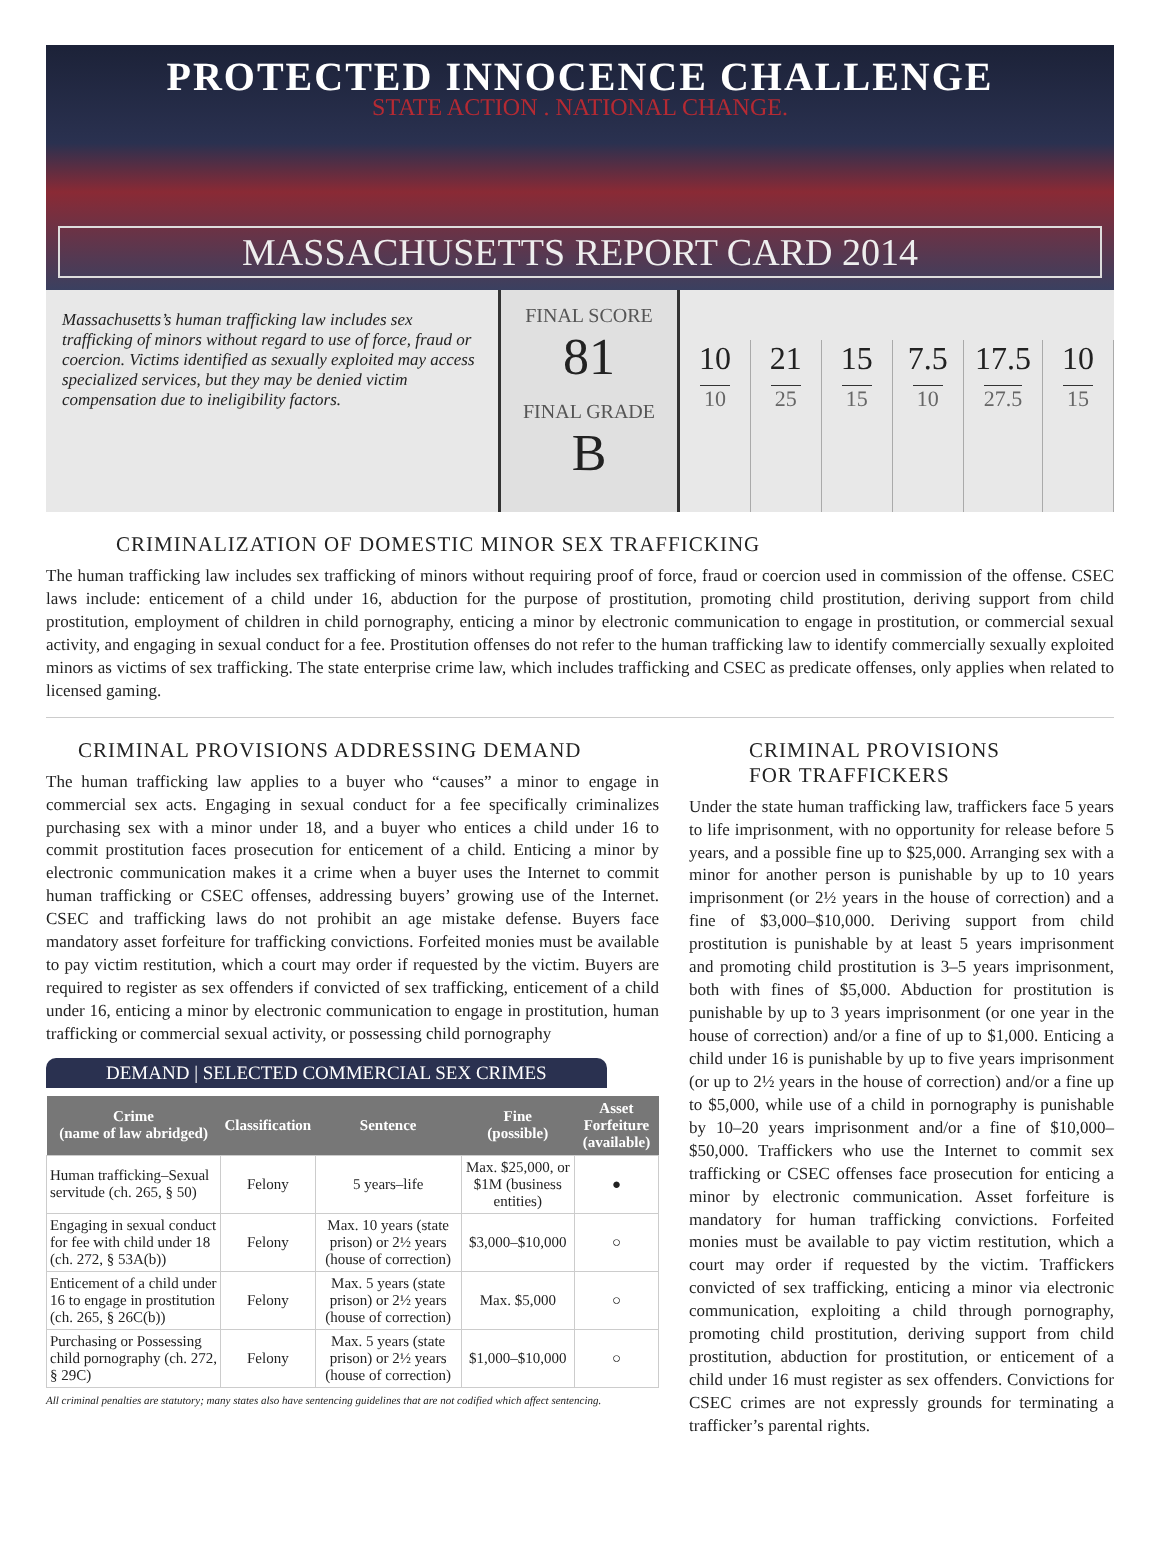PROTECTED INNOCENCE CHALLENGE
STATE ACTION . NATIONAL CHANGE.
MASSACHUSETTS REPORT CARD 2014
Massachusetts’s human trafficking law includes sex trafficking of minors without regard to use of force, fraud or coercion. Victims identified as sexually exploited may access specialized services, but they may be denied victim compensation due to ineligibility factors.
FINAL SCORE
81
FINAL GRADE
B
10
10
21
25
15
15
7.5
10
17.5
27.5
10
15
CRIMINALIZATION OF DOMESTIC MINOR SEX TRAFFICKING
The human trafficking law includes sex trafficking of minors without requiring proof of force, fraud or coercion used in commission of the offense. CSEC laws include: enticement of a child under 16, abduction for the purpose of prostitution, promoting child prostitution, deriving support from child prostitution, employment of children in child pornography, enticing a minor by electronic communication to engage in prostitution, or commercial sexual activity, and engaging in sexual conduct for a fee. Prostitution offenses do not refer to the human trafficking law to identify commercially sexually exploited minors as victims of sex trafficking. The state enterprise crime law, which includes trafficking and CSEC as predicate offenses, only applies when related to licensed gaming.
CRIMINAL PROVISIONS ADDRESSING DEMAND
The human trafficking law applies to a buyer who “causes” a minor to engage in commercial sex acts. Engaging in sexual conduct for a fee specifically criminalizes purchasing sex with a minor under 18, and a buyer who entices a child under 16 to commit prostitution faces prosecution for enticement of a child. Enticing a minor by electronic communication makes it a crime when a buyer uses the Internet to commit human trafficking or CSEC offenses, addressing buyers’ growing use of the Internet. CSEC and trafficking laws do not prohibit an age mistake defense. Buyers face mandatory asset forfeiture for trafficking convictions. Forfeited monies must be available to pay victim restitution, which a court may order if requested by the victim. Buyers are required to register as sex offenders if convicted of sex trafficking, enticement of a child under 16, enticing a minor by electronic communication to engage in prostitution, human trafficking or commercial sexual activity, or possessing child pornography
DEMAND | SELECTED COMMERCIAL SEX CRIMES
| Crime (name of law abridged) | Classification | Sentence | Fine (possible) | Asset Forfeiture (available) |
| --- | --- | --- | --- | --- |
| Human trafficking–Sexual servitude (ch. 265, § 50) | Felony | 5 years–life | Max. $25,000, or $1M (business entities) | ● |
| Engaging in sexual conduct for fee with child under 18 (ch. 272, § 53A(b)) | Felony | Max. 10 years (state prison) or 2½ years (house of correction) | $3,000–$10,000 | ○ |
| Enticement of a child under 16 to engage in prostitution (ch. 265, § 26C(b)) | Felony | Max. 5 years (state prison) or 2½ years (house of correction) | Max. $5,000 | ○ |
| Purchasing or Possessing child pornography (ch. 272, § 29C) | Felony | Max. 5 years (state prison) or 2½ years (house of correction) | $1,000–$10,000 | ○ |
All criminal penalties are statutory; many states also have sentencing guidelines that are not codified which affect sentencing.
CRIMINAL PROVISIONS
FOR TRAFFICKERS
Under the state human trafficking law, traffickers face 5 years to life imprisonment, with no opportunity for release before 5 years, and a possible fine up to $25,000. Arranging sex with a minor for another person is punishable by up to 10 years imprisonment (or 2½ years in the house of correction) and a fine of $3,000–$10,000. Deriving support from child prostitution is punishable by at least 5 years imprisonment and promoting child prostitution is 3–5 years imprisonment, both with fines of $5,000. Abduction for prostitution is punishable by up to 3 years imprisonment (or one year in the house of correction) and/or a fine of up to $1,000. Enticing a child under 16 is punishable by up to five years imprisonment (or up to 2½ years in the house of correction) and/or a fine up to $5,000, while use of a child in pornography is punishable by 10–20 years imprisonment and/or a fine of $10,000–$50,000. Traffickers who use the Internet to commit sex trafficking or CSEC offenses face prosecution for enticing a minor by electronic communication. Asset forfeiture is mandatory for human trafficking convictions. Forfeited monies must be available to pay victim restitution, which a court may order if requested by the victim. Traffickers convicted of sex trafficking, enticing a minor via electronic communication, exploiting a child through pornography, promoting child prostitution, deriving support from child prostitution, abduction for prostitution, or enticement of a child under 16 must register as sex offenders. Convictions for CSEC crimes are not expressly grounds for terminating a trafficker’s parental rights.